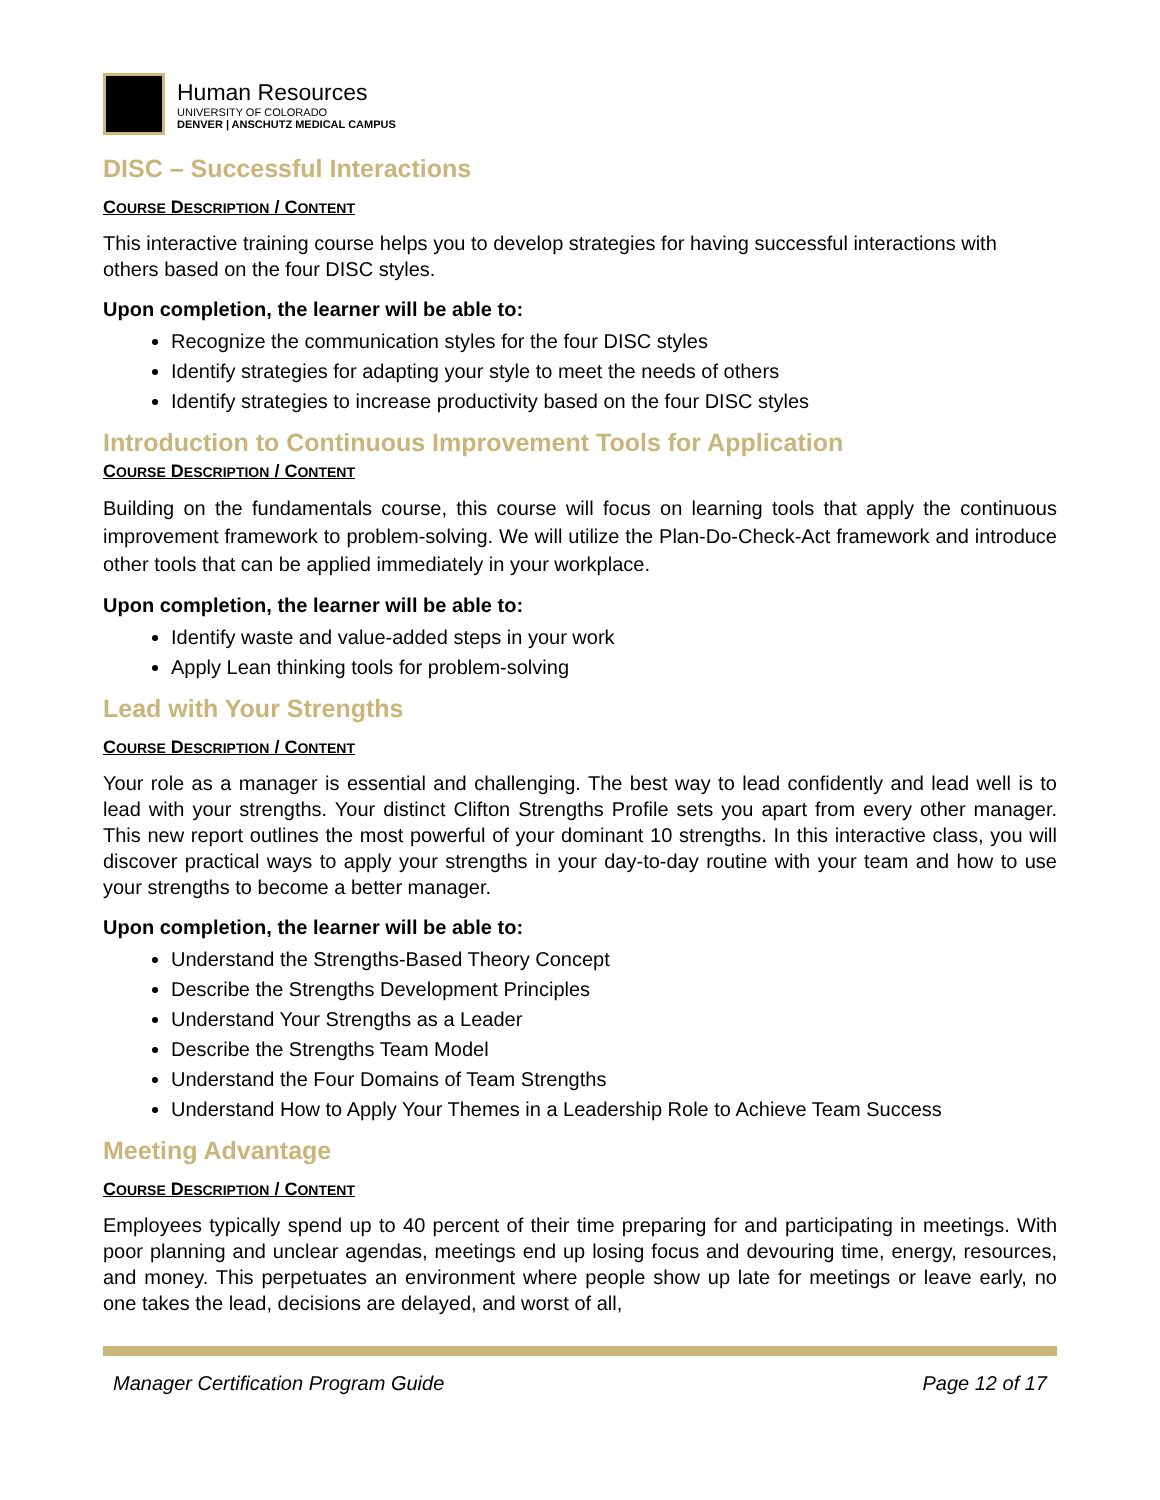Human Resources
UNIVERSITY OF COLORADO
DENVER | ANSCHUTZ MEDICAL CAMPUS
DISC – Successful Interactions
COURSE DESCRIPTION / CONTENT
This interactive training course helps you to develop strategies for having successful interactions with others based on the four DISC styles.
Upon completion, the learner will be able to:
Recognize the communication styles for the four DISC styles
Identify strategies for adapting your style to meet the needs of others
Identify strategies to increase productivity based on the four DISC styles
Introduction to Continuous Improvement Tools for Application
COURSE DESCRIPTION / CONTENT
Building on the fundamentals course, this course will focus on learning tools that apply the continuous improvement framework to problem-solving. We will utilize the Plan-Do-Check-Act framework and introduce other tools that can be applied immediately in your workplace.
Upon completion, the learner will be able to:
Identify waste and value-added steps in your work
Apply Lean thinking tools for problem-solving
Lead with Your Strengths
COURSE DESCRIPTION / CONTENT
Your role as a manager is essential and challenging. The best way to lead confidently and lead well is to lead with your strengths. Your distinct Clifton Strengths Profile sets you apart from every other manager. This new report outlines the most powerful of your dominant 10 strengths. In this interactive class, you will discover practical ways to apply your strengths in your day-to-day routine with your team and how to use your strengths to become a better manager.
Upon completion, the learner will be able to:
Understand the Strengths-Based Theory Concept
Describe the Strengths Development Principles
Understand Your Strengths as a Leader
Describe the Strengths Team Model
Understand the Four Domains of Team Strengths
Understand How to Apply Your Themes in a Leadership Role to Achieve Team Success
Meeting Advantage
COURSE DESCRIPTION / CONTENT
Employees typically spend up to 40 percent of their time preparing for and participating in meetings. With poor planning and unclear agendas, meetings end up losing focus and devouring time, energy, resources, and money. This perpetuates an environment where people show up late for meetings or leave early, no one takes the lead, decisions are delayed, and worst of all,
Manager Certification Program Guide Page 12 of 17